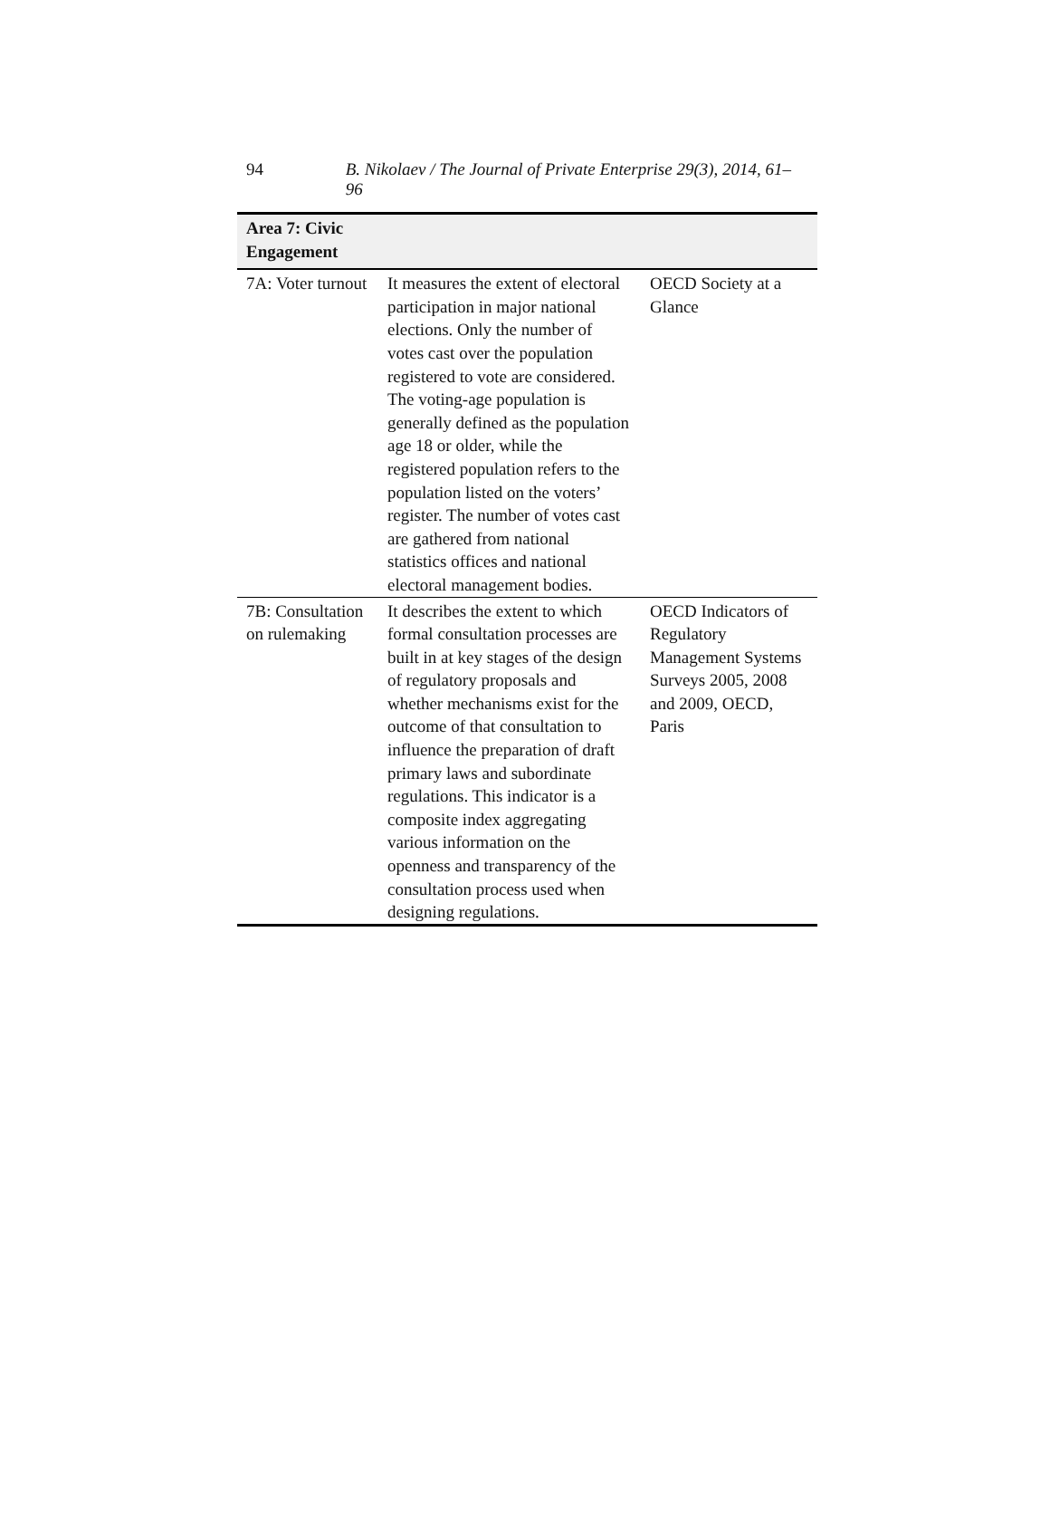94 B. Nikolaev / The Journal of Private Enterprise 29(3), 2014, 61–96
| Area 7: Civic Engagement | | |
| --- | --- | --- |
| 7A: Voter turnout | It measures the extent of electoral participation in major national elections. Only the number of votes cast over the population registered to vote are considered. The voting-age population is generally defined as the population age 18 or older, while the registered population refers to the population listed on the voters’ register. The number of votes cast are gathered from national statistics offices and national electoral management bodies. | OECD Society at a Glance |
| 7B: Consultation on rulemaking | It describes the extent to which formal consultation processes are built in at key stages of the design of regulatory proposals and whether mechanisms exist for the outcome of that consultation to influence the preparation of draft primary laws and subordinate regulations. This indicator is a composite index aggregating various information on the openness and transparency of the consultation process used when designing regulations. | OECD Indicators of Regulatory Management Systems Surveys 2005, 2008 and 2009, OECD, Paris |